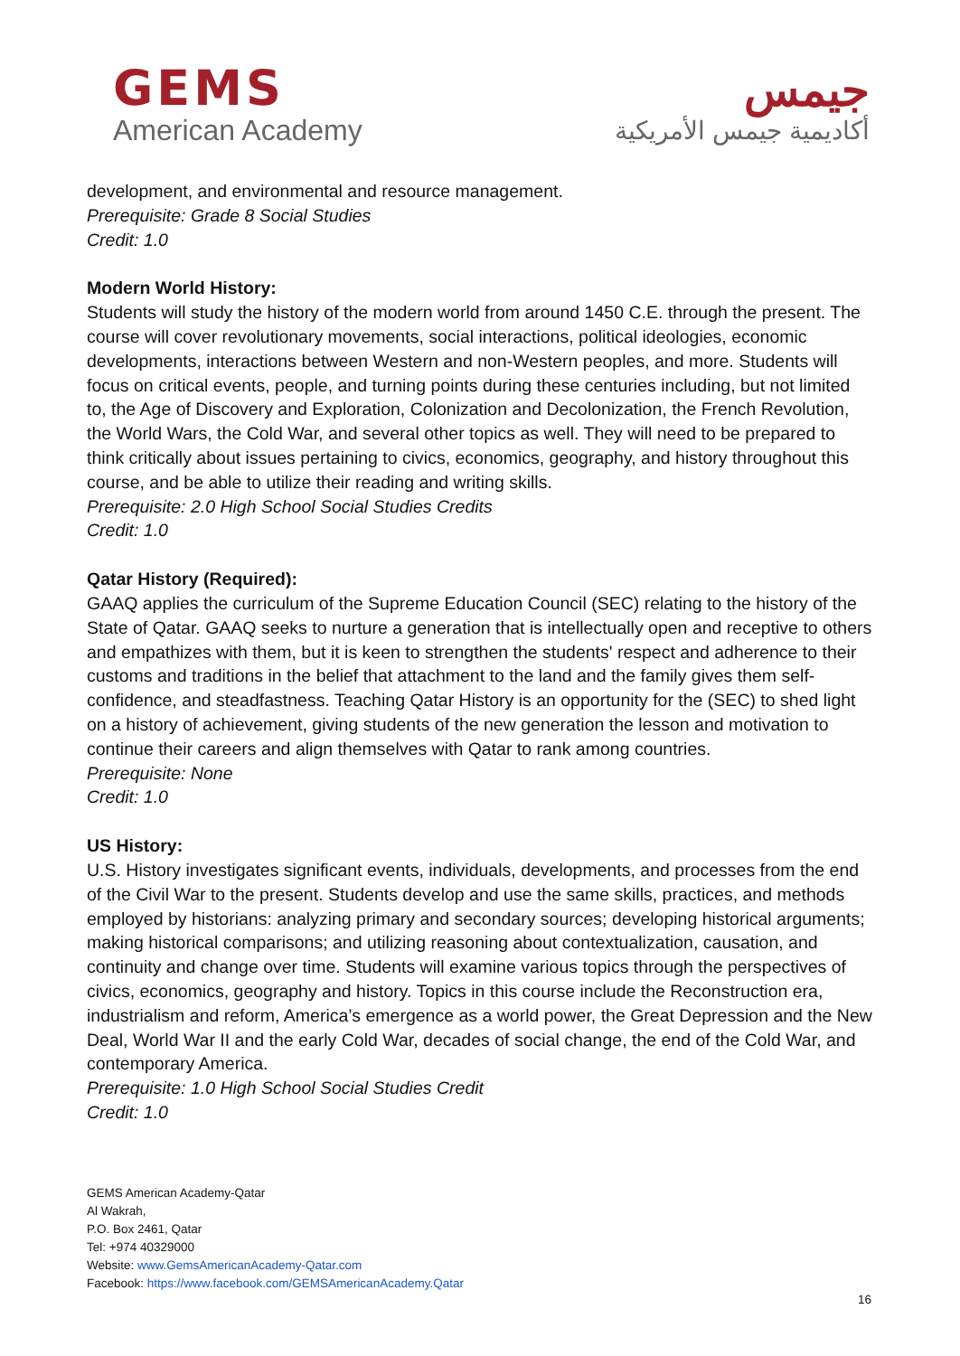GEMS
American Academy
جيمس
أكاديمية جيمس الأمريكية
development, and environmental and resource management.
Prerequisite: Grade 8 Social Studies
Credit: 1.0
Modern World History:
Students will study the history of the modern world from around 1450 C.E. through the present. The course will cover revolutionary movements, social interactions, political ideologies, economic developments, interactions between Western and non-Western peoples, and more. Students will focus on critical events, people, and turning points during these centuries including, but not limited to, the Age of Discovery and Exploration, Colonization and Decolonization, the French Revolution, the World Wars, the Cold War, and several other topics as well. They will need to be prepared to think critically about issues pertaining to civics, economics, geography, and history throughout this course, and be able to utilize their reading and writing skills.
Prerequisite: 2.0 High School Social Studies Credits
Credit: 1.0
Qatar History (Required):
GAAQ applies the curriculum of the Supreme Education Council (SEC) relating to the history of the State of Qatar. GAAQ seeks to nurture a generation that is intellectually open and receptive to others and empathizes with them, but it is keen to strengthen the students' respect and adherence to their customs and traditions in the belief that attachment to the land and the family gives them self-confidence, and steadfastness. Teaching Qatar History is an opportunity for the (SEC) to shed light on a history of achievement, giving students of the new generation the lesson and motivation to continue their careers and align themselves with Qatar to rank among countries.
Prerequisite: None
Credit: 1.0
US History:
U.S. History investigates significant events, individuals, developments, and processes from the end of the Civil War to the present. Students develop and use the same skills, practices, and methods employed by historians: analyzing primary and secondary sources; developing historical arguments; making historical comparisons; and utilizing reasoning about contextualization, causation, and continuity and change over time. Students will examine various topics through the perspectives of civics, economics, geography and history. Topics in this course include the Reconstruction era, industrialism and reform, America’s emergence as a world power, the Great Depression and the New Deal, World War II and the early Cold War, decades of social change, the end of the Cold War, and contemporary America.
Prerequisite: 1.0 High School Social Studies Credit
Credit: 1.0
GEMS American Academy-Qatar
Al Wakrah,
P.O. Box 2461, Qatar
Tel: +974 40329000
Website: www.GemsAmericanAcademy-Qatar.com
Facebook: https://www.facebook.com/GEMSAmericanAcademy.Qatar
16